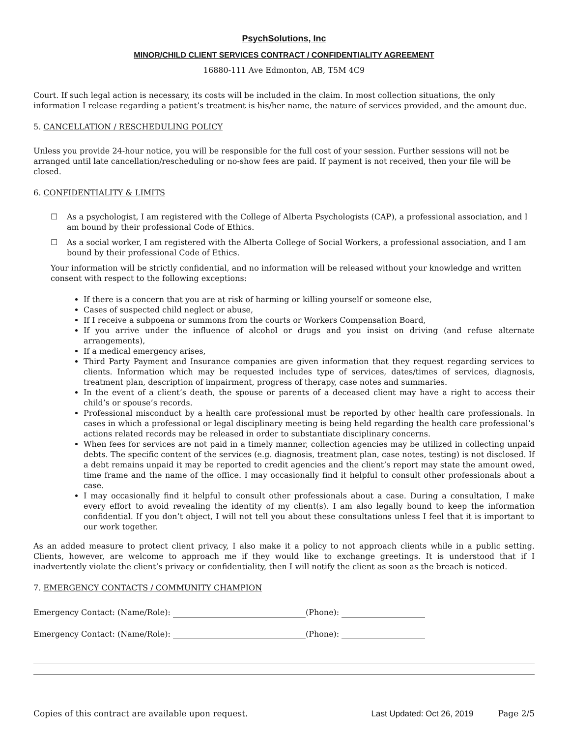PsychSolutions, Inc
MINOR/CHILD CLIENT SERVICES CONTRACT / CONFIDENTIALITY AGREEMENT
16880-111 Ave Edmonton, AB, T5M 4C9
Court. If such legal action is necessary, its costs will be included in the claim. In most collection situations, the only information I release regarding a patient’s treatment is his/her name, the nature of services provided, and the amount due.
5. CANCELLATION / RESCHEDULING POLICY
Unless you provide 24-hour notice, you will be responsible for the full cost of your session. Further sessions will not be arranged until late cancellation/rescheduling or no-show fees are paid. If payment is not received, then your file will be closed.
6. CONFIDENTIALITY & LIMITS
☐ As a psychologist, I am registered with the College of Alberta Psychologists (CAP), a professional association, and I am bound by their professional Code of Ethics.
☐ As a social worker, I am registered with the Alberta College of Social Workers, a professional association, and I am bound by their professional Code of Ethics.
Your information will be strictly confidential, and no information will be released without your knowledge and written consent with respect to the following exceptions:
If there is a concern that you are at risk of harming or killing yourself or someone else,
Cases of suspected child neglect or abuse,
If I receive a subpoena or summons from the courts or Workers Compensation Board,
If you arrive under the influence of alcohol or drugs and you insist on driving (and refuse alternate arrangements),
If a medical emergency arises,
Third Party Payment and Insurance companies are given information that they request regarding services to clients. Information which may be requested includes type of services, dates/times of services, diagnosis, treatment plan, description of impairment, progress of therapy, case notes and summaries.
In the event of a client’s death, the spouse or parents of a deceased client may have a right to access their child’s or spouse’s records.
Professional misconduct by a health care professional must be reported by other health care professionals. In cases in which a professional or legal disciplinary meeting is being held regarding the health care professional’s actions related records may be released in order to substantiate disciplinary concerns.
When fees for services are not paid in a timely manner, collection agencies may be utilized in collecting unpaid debts. The specific content of the services (e.g. diagnosis, treatment plan, case notes, testing) is not disclosed. If a debt remains unpaid it may be reported to credit agencies and the client’s report may state the amount owed, time frame and the name of the office. I may occasionally find it helpful to consult other professionals about a case.
I may occasionally find it helpful to consult other professionals about a case. During a consultation, I make every effort to avoid revealing the identity of my client(s). I am also legally bound to keep the information confidential. If you don’t object, I will not tell you about these consultations unless I feel that it is important to our work together.
As an added measure to protect client privacy, I also make it a policy to not approach clients while in a public setting. Clients, however, are welcome to approach me if they would like to exchange greetings. It is understood that if I inadvertently violate the client’s privacy or confidentiality, then I will notify the client as soon as the breach is noticed.
7. EMERGENCY CONTACTS / COMMUNITY CHAMPION
Emergency Contact: (Name/Role): (Phone):
Emergency Contact: (Name/Role): (Phone):
Copies of this contract are available upon request. Last Updated: Oct 26, 2019 Page 2/5